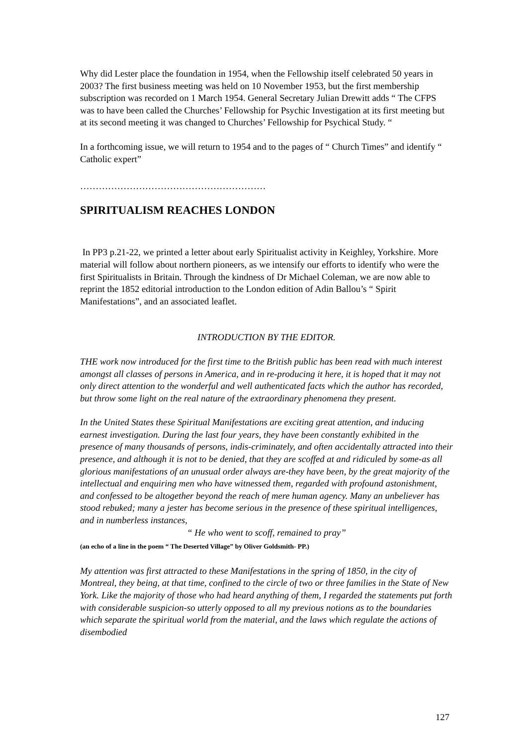Why did Lester place the foundation in 1954, when the Fellowship itself celebrated 50 years in 2003? The first business meeting was held on 10 November 1953, but the first membership subscription was recorded on 1 March 1954. General Secretary Julian Drewitt adds “ The CFPS was to have been called the Churches’ Fellowship for Psychic Investigation at its first meeting but at its second meeting it was changed to Churches’ Fellowship for Psychical Study. “
In a forthcoming issue, we will return to 1954 and to the pages of “ Church Times” and identify “ Catholic expert”
……………………………………………………
SPIRITUALISM REACHES LONDON
In PP3 p.21-22, we printed a letter about early Spiritualist activity in Keighley, Yorkshire. More material will follow about northern pioneers, as we intensify our efforts to identify who were the first Spiritualists in Britain. Through the kindness of Dr Michael Coleman, we are now able to reprint the 1852 editorial introduction to the London edition of Adin Ballou’s “ Spirit Manifestations”, and an associated leaflet.
INTRODUCTION BY THE EDITOR.
THE work now introduced for the first time to the British public has been read with much interest amongst all classes of persons in America, and in re-producing it here, it is hoped that it may not only direct attention to the wonderful and well authenticated facts which the author has recorded, but throw some light on the real nature of the extraordinary phenomena they present.
In the United States these Spiritual Manifestations are exciting great attention, and inducing earnest investigation. During the last four years, they have been constantly exhibited in the presence of many thousands of persons, indis-criminately, and often accidentally attracted into their presence, and although it is not to be denied, that they are scoffed at and ridiculed by some-as all glorious manifestations of an unusual order always are-they have been, by the great majority of the intellectual and enquiring men who have witnessed them, regarded with profound astonishment, and confessed to be altogether beyond the reach of mere human agency. Many an unbeliever has stood rebuked; many a jester has become serious in the presence of these spiritual intelligences, and in numberless instances,
“ He who went to scoff, remained to pray”
(an echo of a line in the poem “ The Deserted Village” by Oliver Goldsmith- PP.)
My attention was first attracted to these Manifestations in the spring of 1850, in the city of Montreal, they being, at that time, confined to the circle of two or three families in the State of New York. Like the majority of those who had heard anything of them, I regarded the statements put forth with considerable suspicion-so utterly opposed to all my previous notions as to the boundaries which separate the spiritual world from the material, and the laws which regulate the actions of disembodied
127